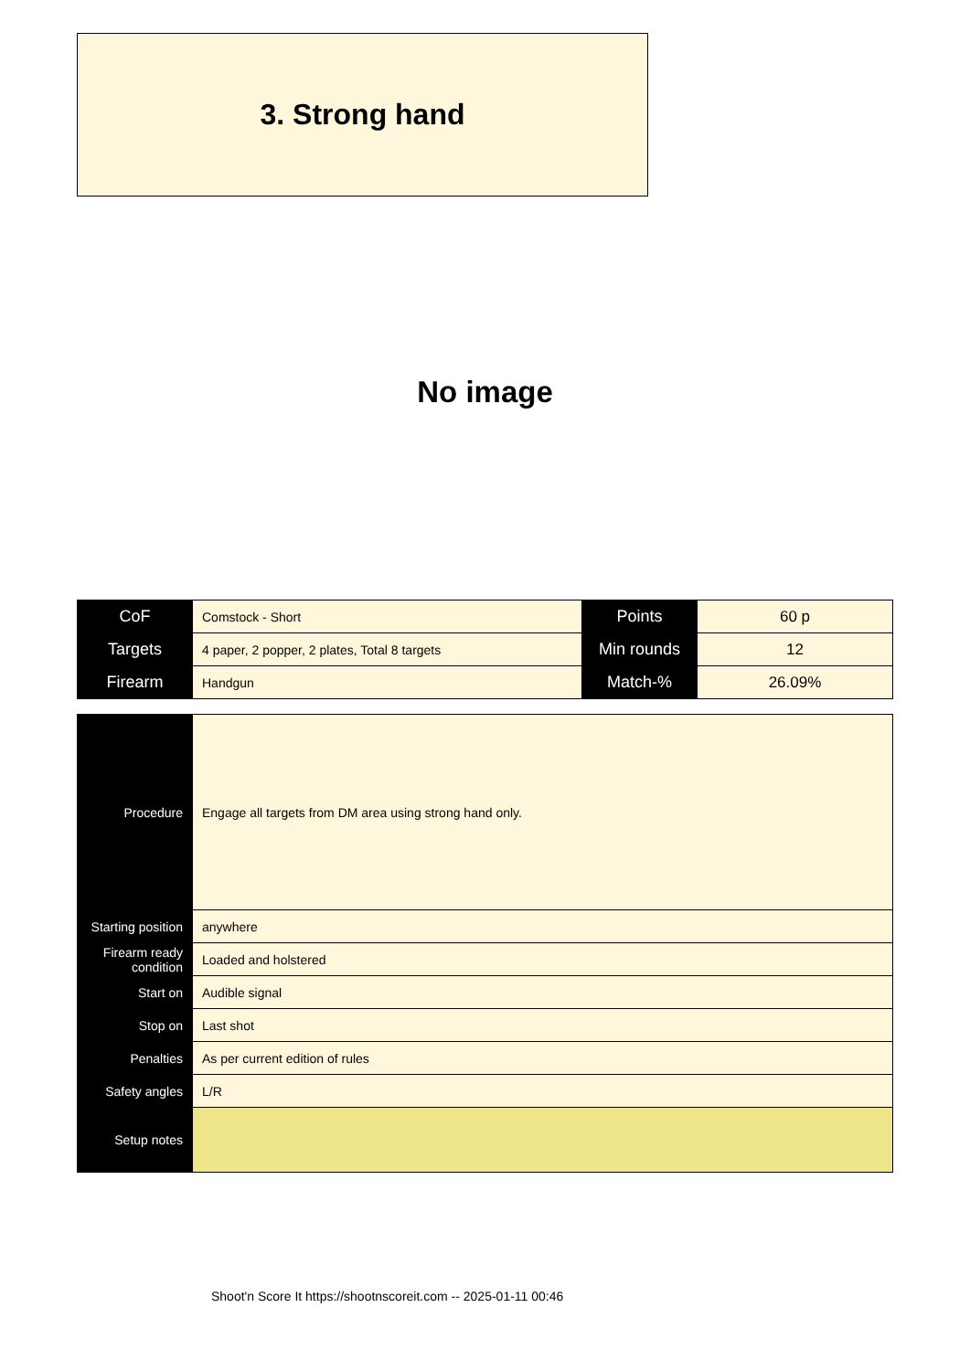3. Strong hand
No image
| CoF | Comstock - Short | Points | 60 p |
| Targets | 4 paper, 2 popper, 2 plates, Total 8 targets | Min rounds | 12 |
| Firearm | Handgun | Match-% | 26.09% |
| Procedure | Engage all targets from DM area using strong hand only. |
| Starting position | anywhere |
| Firearm ready condition | Loaded and holstered |
| Start on | Audible signal |
| Stop on | Last shot |
| Penalties | As per current edition of rules |
| Safety angles | L/R |
| Setup notes | |
Shoot'n Score It https://shootnscoreit.com -- 2025-01-11 00:46